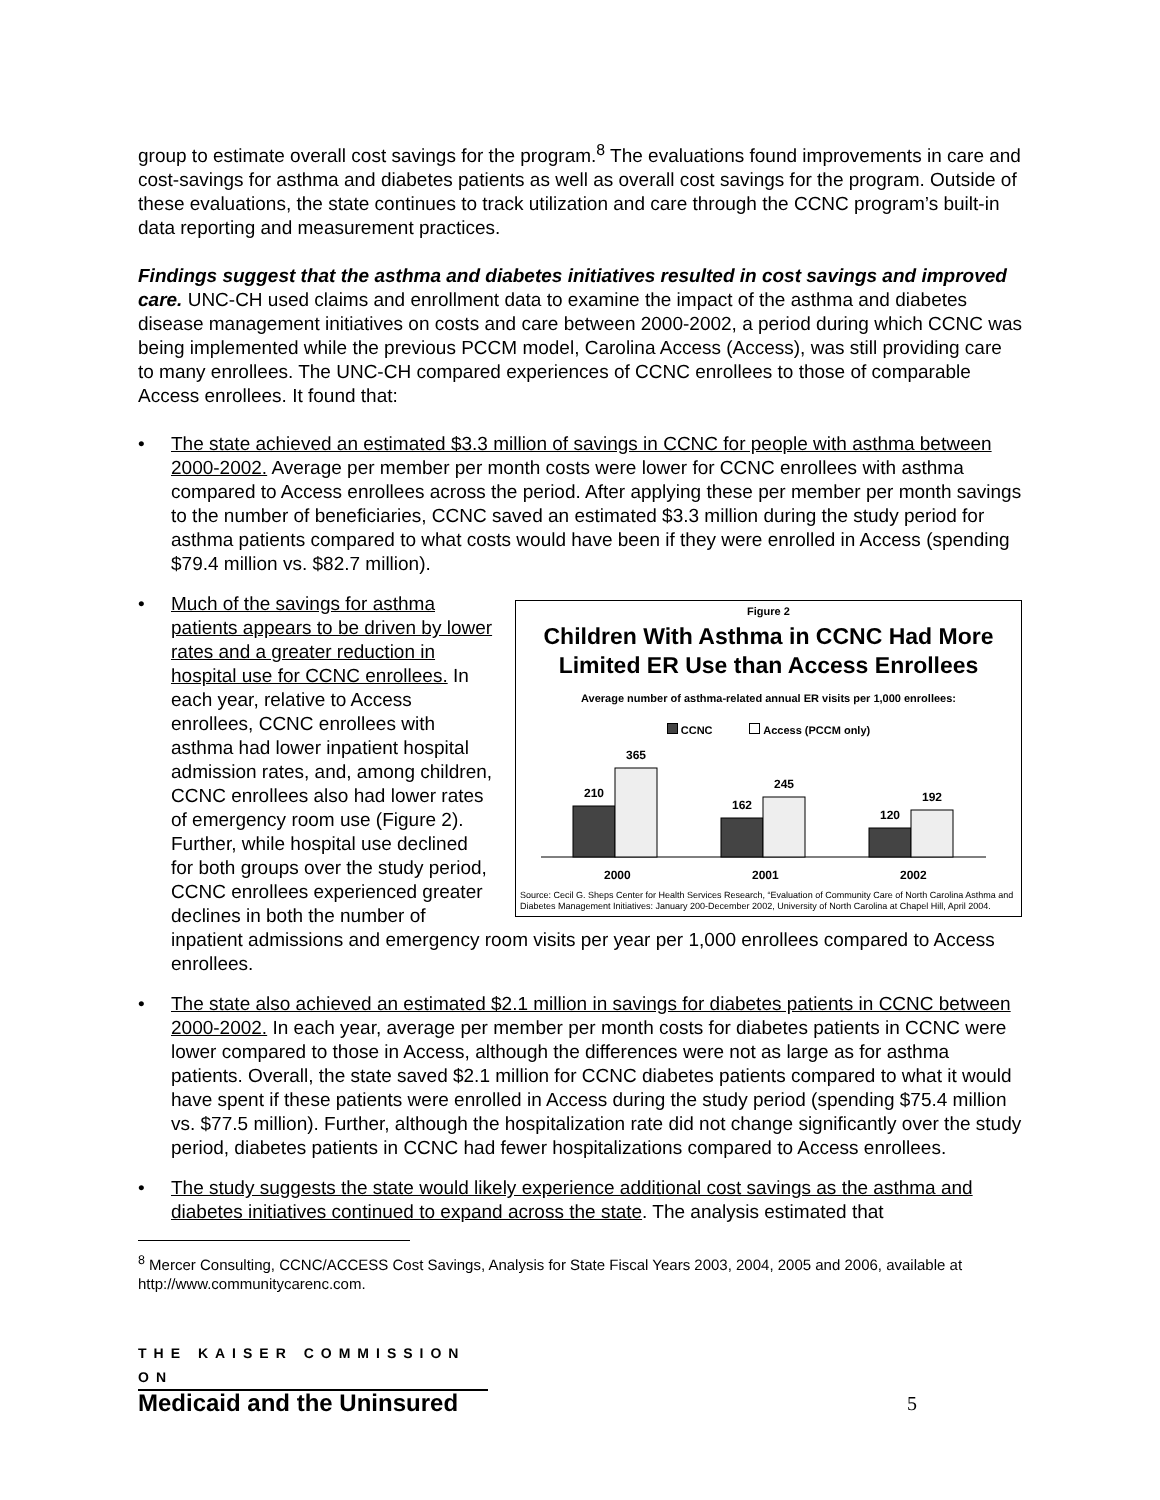group to estimate overall cost savings for the program.<sup>8</sup> The evaluations found improvements in care and cost-savings for asthma and diabetes patients as well as overall cost savings for the program. Outside of these evaluations, the state continues to track utilization and care through the CCNC program’s built-in data reporting and measurement practices.
Findings suggest that the asthma and diabetes initiatives resulted in cost savings and improved care. UNC-CH used claims and enrollment data to examine the impact of the asthma and diabetes disease management initiatives on costs and care between 2000-2002, a period during which CCNC was being implemented while the previous PCCM model, Carolina Access (Access), was still providing care to many enrollees. The UNC-CH compared experiences of CCNC enrollees to those of comparable Access enrollees. It found that:
• The state achieved an estimated $3.3 million of savings in CCNC for people with asthma between 2000-2002. Average per member per month costs were lower for CCNC enrollees with asthma compared to Access enrollees across the period. After applying these per member per month savings to the number of beneficiaries, CCNC saved an estimated $3.3 million during the study period for asthma patients compared to what costs would have been if they were enrolled in Access (spending $79.4 million vs. $82.7 million).
•
Figure 2
Children With Asthma in CCNC Had More Limited ER Use than Access Enrollees
Average number of asthma-related annual ER visits per 1,000 enrollees:
CCNC Access (PCCM only)
210
365
162
245
120
192
2000
2001
2002
Source: Cecil G. Sheps Center for Health Services Research, “Evaluation of Community Care of North Carolina Asthma and Diabetes Management Initiatives: January 200-December 2002, University of North Carolina at Chapel Hill, April 2004.
Much of the savings for asthma patients appears to be driven by lower rates and a greater reduction in hospital use for CCNC enrollees. In each year, relative to Access enrollees, CCNC enrollees with asthma had lower inpatient hospital admission rates, and, among children, CCNC enrollees also had lower rates of emergency room use (Figure 2). Further, while hospital use declined for both groups over the study period, CCNC enrollees experienced greater declines in both the number of inpatient admissions and emergency room visits per year per 1,000 enrollees compared to Access enrollees.
• The state also achieved an estimated $2.1 million in savings for diabetes patients in CCNC between 2000-2002. In each year, average per member per month costs for diabetes patients in CCNC were lower compared to those in Access, although the differences were not as large as for asthma patients. Overall, the state saved $2.1 million for CCNC diabetes patients compared to what it would have spent if these patients were enrolled in Access during the study period (spending $75.4 million vs. $77.5 million). Further, although the hospitalization rate did not change significantly over the study period, diabetes patients in CCNC had fewer hospitalizations compared to Access enrollees.
• The study suggests the state would likely experience additional cost savings as the asthma and diabetes initiatives continued to expand across the state. The analysis estimated that
<sup>8</sup> Mercer Consulting, CCNC/ACCESS Cost Savings, Analysis for State Fiscal Years 2003, 2004, 2005 and 2006, available at http://www.communitycarenc.com.
THE KAISER COMMISSION ON
Medicaid and the Uninsured
5